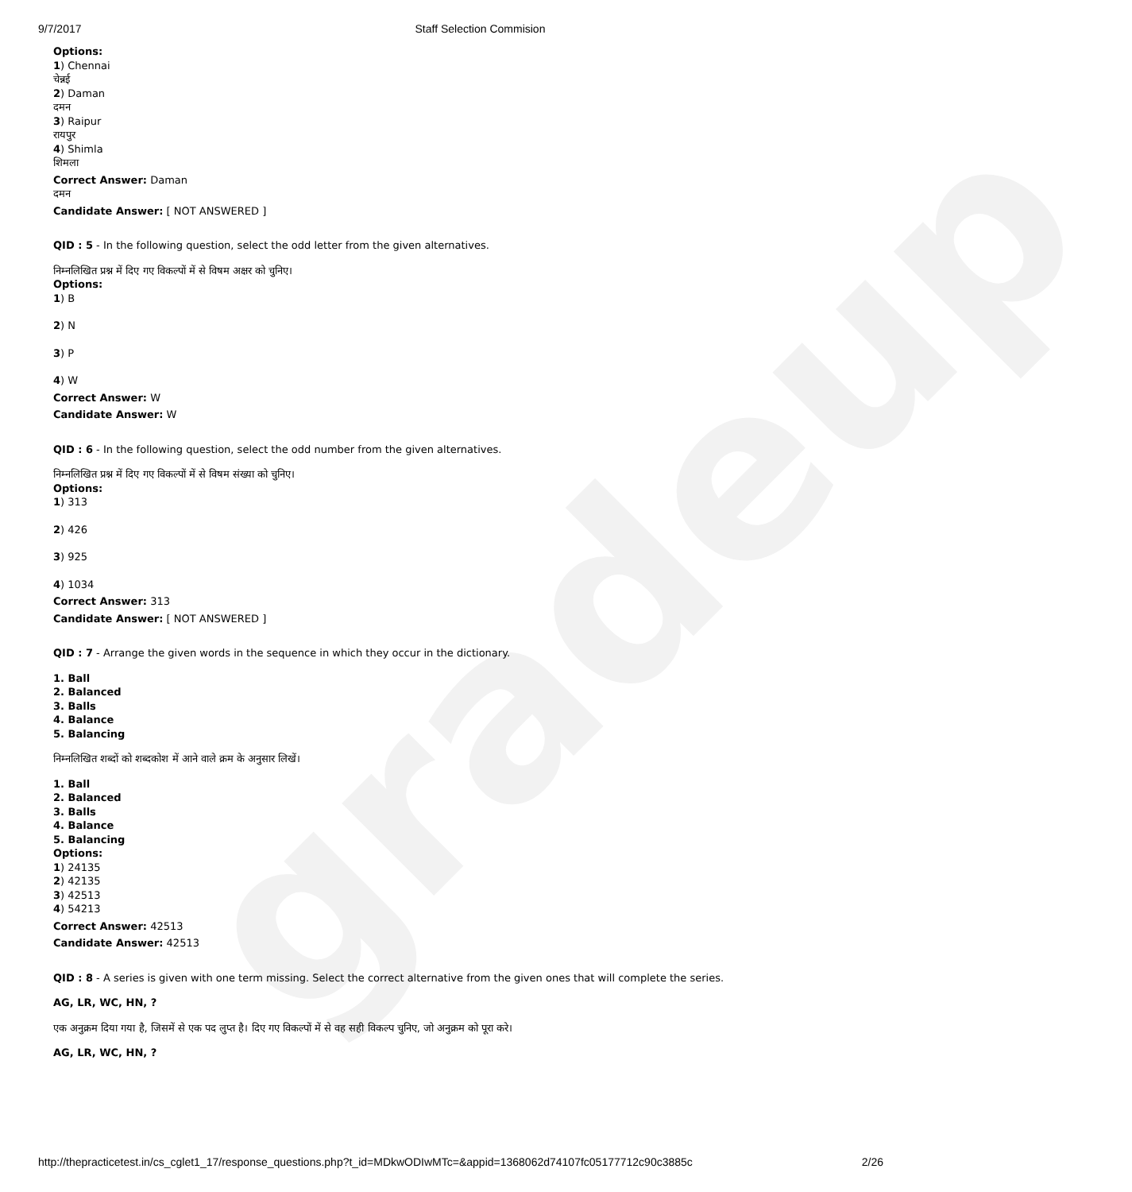gradeup
9/7/2017 Staff Selection Commision
Options:
1) Chennai
चेन्नई
2) Daman
दमन
3) Raipur
रायपुर
4) Shimla
शिमला
Correct Answer: Daman
दमन
Candidate Answer: [ NOT ANSWERED ]
QID : 5 - In the following question, select the odd letter from the given alternatives.
निम्नलिखित प्रश्न में दिए गए विकल्पों में से विषम अक्षर को चुनिए।
Options:
1) B
2) N
3) P
4) W
Correct Answer: W
Candidate Answer: W
QID : 6 - In the following question, select the odd number from the given alternatives.
निम्नलिखित प्रश्न में दिए गए विकल्पों में से विषम संख्या को चुनिए।
Options:
1) 313
2) 426
3) 925
4) 1034
Correct Answer: 313
Candidate Answer: [ NOT ANSWERED ]
QID : 7 - Arrange the given words in the sequence in which they occur in the dictionary.
1. Ball
2. Balanced
3. Balls
4. Balance
5. Balancing
निम्नलिखित शब्दों को शब्दकोश में आने वाले क्रम के अनुसार लिखें।
1. Ball
2. Balanced
3. Balls
4. Balance
5. Balancing
Options:
1) 24135
2) 42135
3) 42513
4) 54213
Correct Answer: 42513
Candidate Answer: 42513
QID : 8 - A series is given with one term missing. Select the correct alternative from the given ones that will complete the series.
AG, LR, WC, HN, ?
एक अनुक्रम दिया गया है, जिसमें से एक पद लुप्त है। दिए गए विकल्पों में से वह सही विकल्प चुनिए, जो अनुक्रम को पूरा करे।
AG, LR, WC, HN, ?
http://thepracticetest.in/cs_cglet1_17/response_questions.php?t_id=MDkwODIwMTc=&appid=1368062d74107fc05177712c90c3885c 2/26